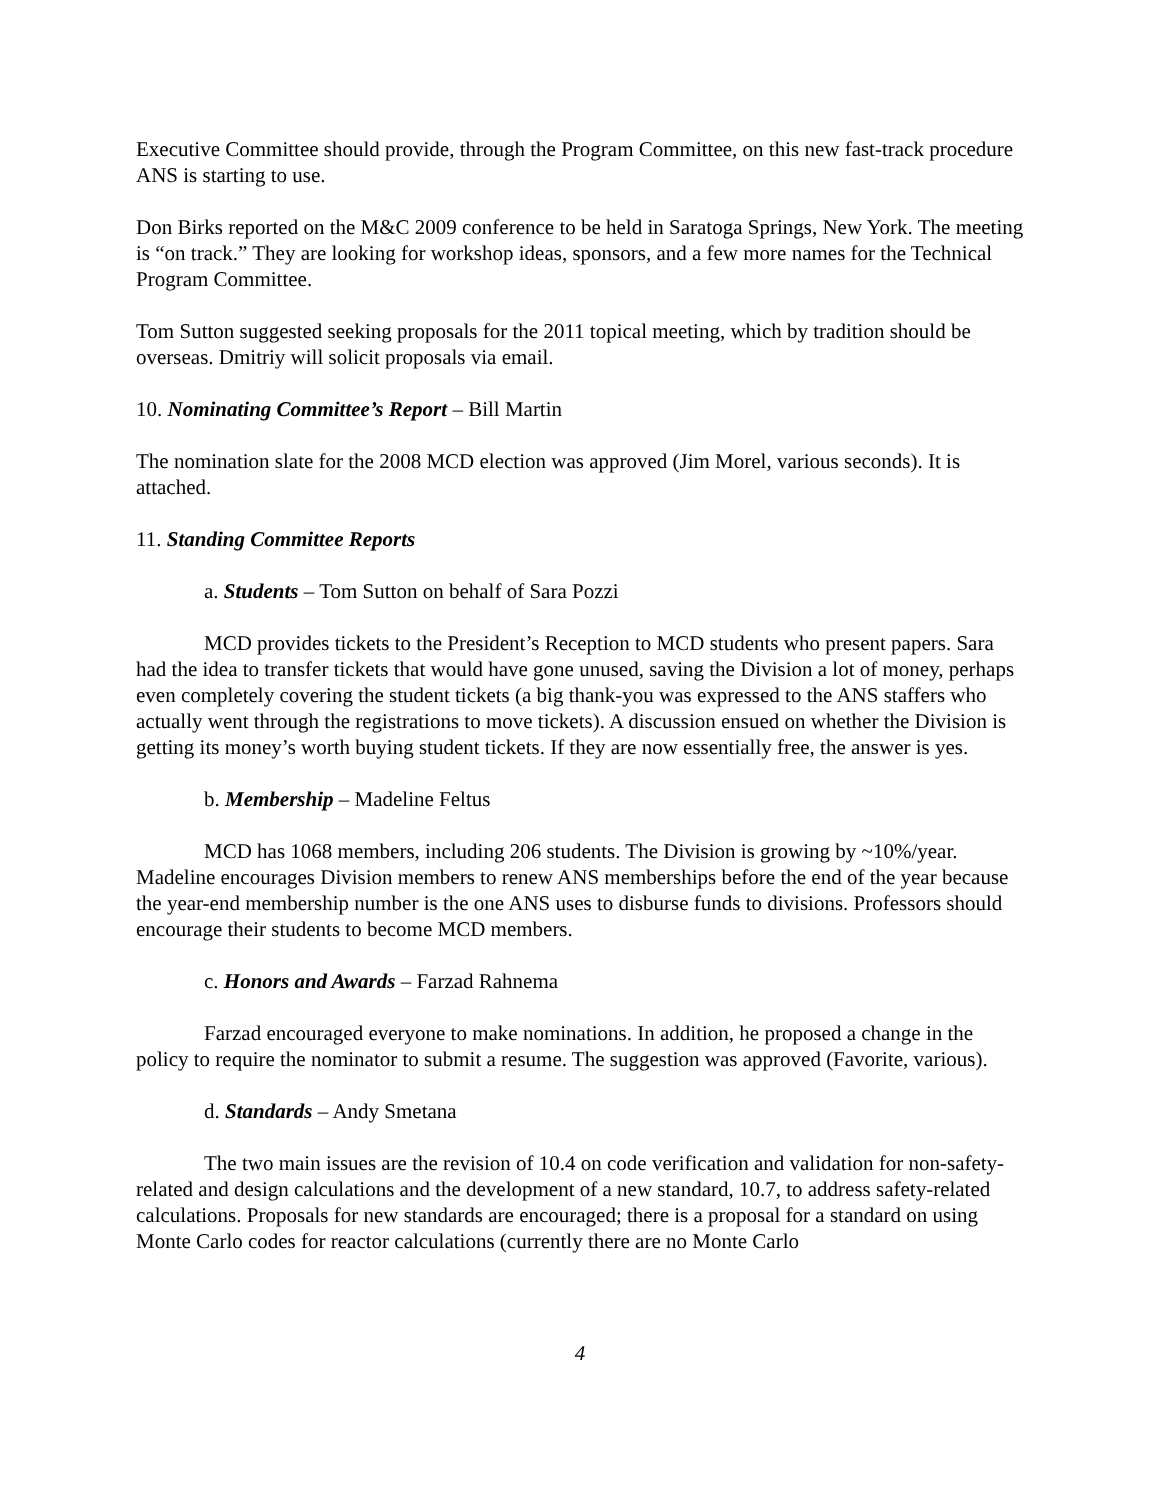Executive Committee should provide, through the Program Committee, on this new fast-track procedure ANS is starting to use.
Don Birks reported on the M&C 2009 conference to be held in Saratoga Springs, New York. The meeting is “on track.” They are looking for workshop ideas, sponsors, and a few more names for the Technical Program Committee.
Tom Sutton suggested seeking proposals for the 2011 topical meeting, which by tradition should be overseas. Dmitriy will solicit proposals via email.
10. Nominating Committee’s Report – Bill Martin
The nomination slate for the 2008 MCD election was approved (Jim Morel, various seconds). It is attached.
11. Standing Committee Reports
a. Students – Tom Sutton on behalf of Sara Pozzi
MCD provides tickets to the President’s Reception to MCD students who present papers. Sara had the idea to transfer tickets that would have gone unused, saving the Division a lot of money, perhaps even completely covering the student tickets (a big thank-you was expressed to the ANS staffers who actually went through the registrations to move tickets). A discussion ensued on whether the Division is getting its money’s worth buying student tickets. If they are now essentially free, the answer is yes.
b. Membership – Madeline Feltus
MCD has 1068 members, including 206 students. The Division is growing by ~10%/year. Madeline encourages Division members to renew ANS memberships before the end of the year because the year-end membership number is the one ANS uses to disburse funds to divisions. Professors should encourage their students to become MCD members.
c. Honors and Awards – Farzad Rahnema
Farzad encouraged everyone to make nominations. In addition, he proposed a change in the policy to require the nominator to submit a resume. The suggestion was approved (Favorite, various).
d. Standards – Andy Smetana
The two main issues are the revision of 10.4 on code verification and validation for non-safety-related and design calculations and the development of a new standard, 10.7, to address safety-related calculations. Proposals for new standards are encouraged; there is a proposal for a standard on using Monte Carlo codes for reactor calculations (currently there are no Monte Carlo
4